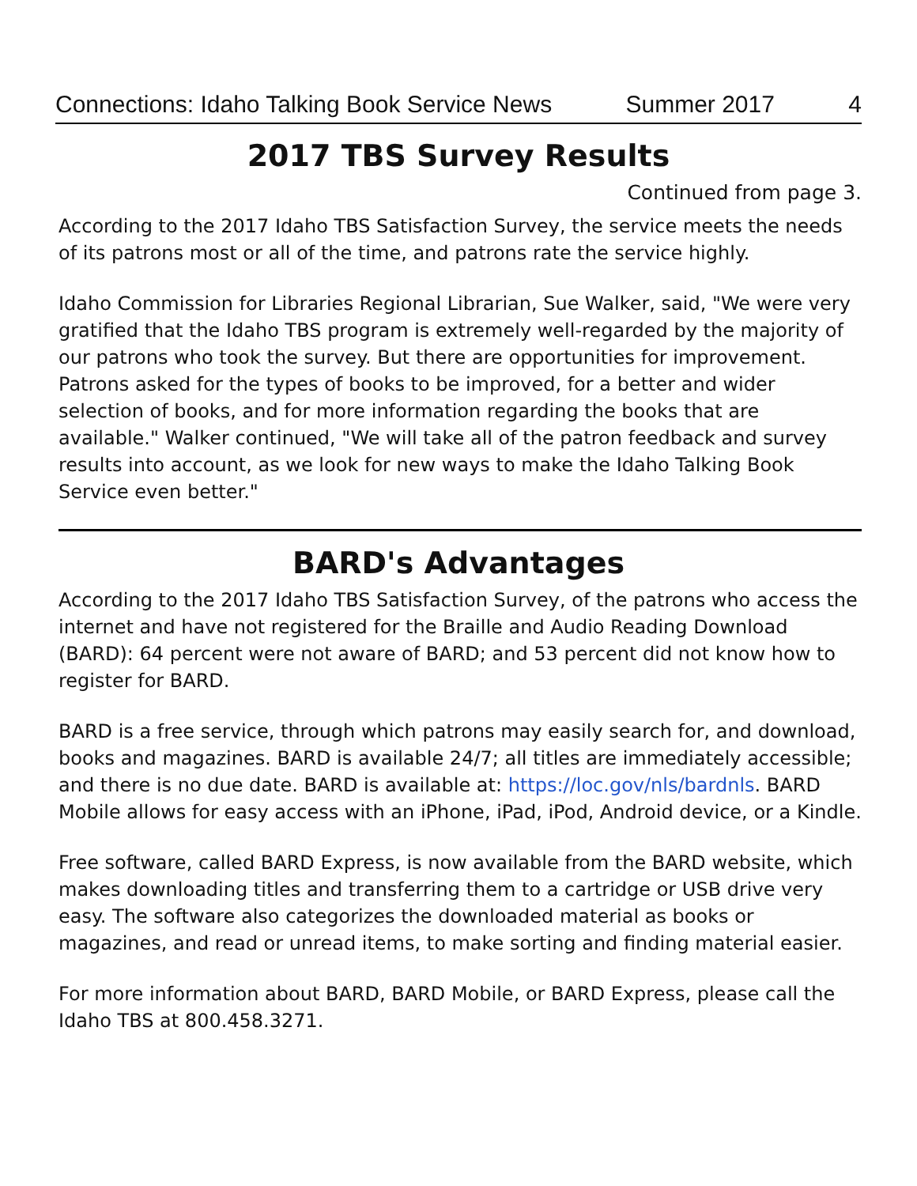Connections: Idaho Talking Book Service News Summer 2017 4
2017 TBS Survey Results
Continued from page 3.
According to the 2017 Idaho TBS Satisfaction Survey, the service meets the needs of its patrons most or all of the time, and patrons rate the service highly.
Idaho Commission for Libraries Regional Librarian, Sue Walker, said, "We were very gratified that the Idaho TBS program is extremely well-regarded by the majority of our patrons who took the survey. But there are opportunities for improvement. Patrons asked for the types of books to be improved, for a better and wider selection of books, and for more information regarding the books that are available." Walker continued, "We will take all of the patron feedback and survey results into account, as we look for new ways to make the Idaho Talking Book Service even better."
BARD's Advantages
According to the 2017 Idaho TBS Satisfaction Survey, of the patrons who access the internet and have not registered for the Braille and Audio Reading Download (BARD): 64 percent were not aware of BARD; and 53 percent did not know how to register for BARD.
BARD is a free service, through which patrons may easily search for, and download, books and magazines. BARD is available 24/7; all titles are immediately accessible; and there is no due date. BARD is available at: https://loc.gov/nls/bardnls. BARD Mobile allows for easy access with an iPhone, iPad, iPod, Android device, or a Kindle.
Free software, called BARD Express, is now available from the BARD website, which makes downloading titles and transferring them to a cartridge or USB drive very easy. The software also categorizes the downloaded material as books or magazines, and read or unread items, to make sorting and finding material easier.
For more information about BARD, BARD Mobile, or BARD Express, please call the Idaho TBS at 800.458.3271.